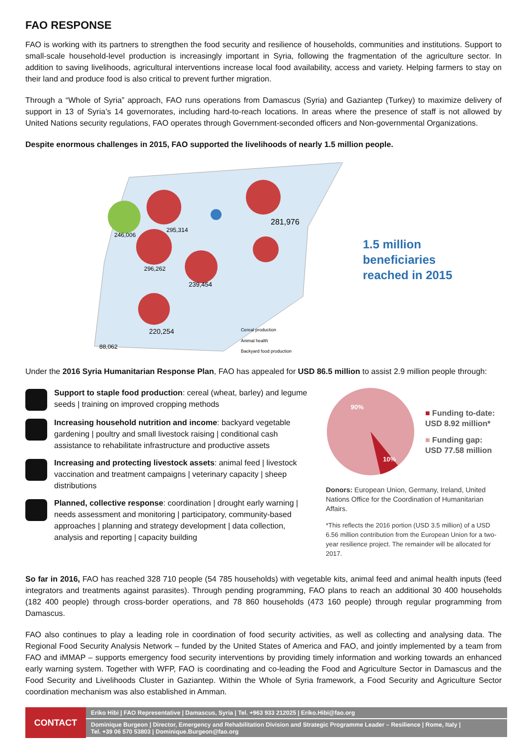FAO RESPONSE
FAO is working with its partners to strengthen the food security and resilience of households, communities and institutions. Support to small-scale household-level production is increasingly important in Syria, following the fragmentation of the agriculture sector. In addition to saving livelihoods, agricultural interventions increase local food availability, access and variety. Helping farmers to stay on their land and produce food is also critical to prevent further migration.
Through a “Whole of Syria” approach, FAO runs operations from Damascus (Syria) and Gaziantep (Turkey) to maximize delivery of support in 13 of Syria’s 14 governorates, including hard-to-reach locations. In areas where the presence of staff is not allowed by United Nations security regulations, FAO operates through Government-seconded officers and Non-governmental Organizations.
Despite enormous challenges in 2015, FAO supported the livelihoods of nearly 1.5 million people.
281,976
239,454
296,262
295,314
246,006
220,254
88,062
Cereal production
Animal health
Backyard food production
1.5 million
beneficiaries
reached in 2015
Under the 2016 Syria Humanitarian Response Plan, FAO has appealed for USD 86.5 million to assist 2.9 million people through:
Support to staple food production: cereal (wheat, barley) and legume seeds | training on improved cropping methods
Increasing household nutrition and income: backyard vegetable gardening | poultry and small livestock raising | conditional cash assistance to rehabilitate infrastructure and productive assets
Increasing and protecting livestock assets: animal feed | livestock vaccination and treatment campaigns | veterinary capacity | sheep distributions
Planned, collective response: coordination | drought early warning | needs assessment and monitoring | participatory, community-based approaches | planning and strategy development | data collection, analysis and reporting | capacity building
90%
10%
■ Funding to-date:
USD 8.92 million*
■ Funding gap:
USD 77.58 million
Donors: European Union, Germany, Ireland, United Nations Office for the Coordination of Humanitarian Affairs.
*This reflects the 2016 portion (USD 3.5 million) of a USD 6.56 million contribution from the European Union for a two-year resilience project. The remainder will be allocated for 2017.
So far in 2016, FAO has reached 328 710 people (54 785 households) with vegetable kits, animal feed and animal health inputs (feed integrators and treatments against parasites). Through pending programming, FAO plans to reach an additional 30 400 households (182 400 people) through cross-border operations, and 78 860 households (473 160 people) through regular programming from Damascus.
FAO also continues to play a leading role in coordination of food security activities, as well as collecting and analysing data. The Regional Food Security Analysis Network – funded by the United States of America and FAO, and jointly implemented by a team from FAO and iMMAP – supports emergency food security interventions by providing timely information and working towards an enhanced early warning system. Together with WFP, FAO is coordinating and co-leading the Food and Agriculture Sector in Damascus and the Food Security and Livelihoods Cluster in Gaziantep. Within the Whole of Syria framework, a Food Security and Agriculture Sector coordination mechanism was also established in Amman.
CONTACT
Eriko Hibi | FAO Representative | Damascus, Syria | Tel. +963 933 212025 | Eriko.Hibi@fao.org
Dominique Burgeon | Director, Emergency and Rehabilitation Division and Strategic Programme Leader – Resilience | Rome, Italy |
Tel. +39 06 570 53803 | Dominique.Burgeon@fao.org